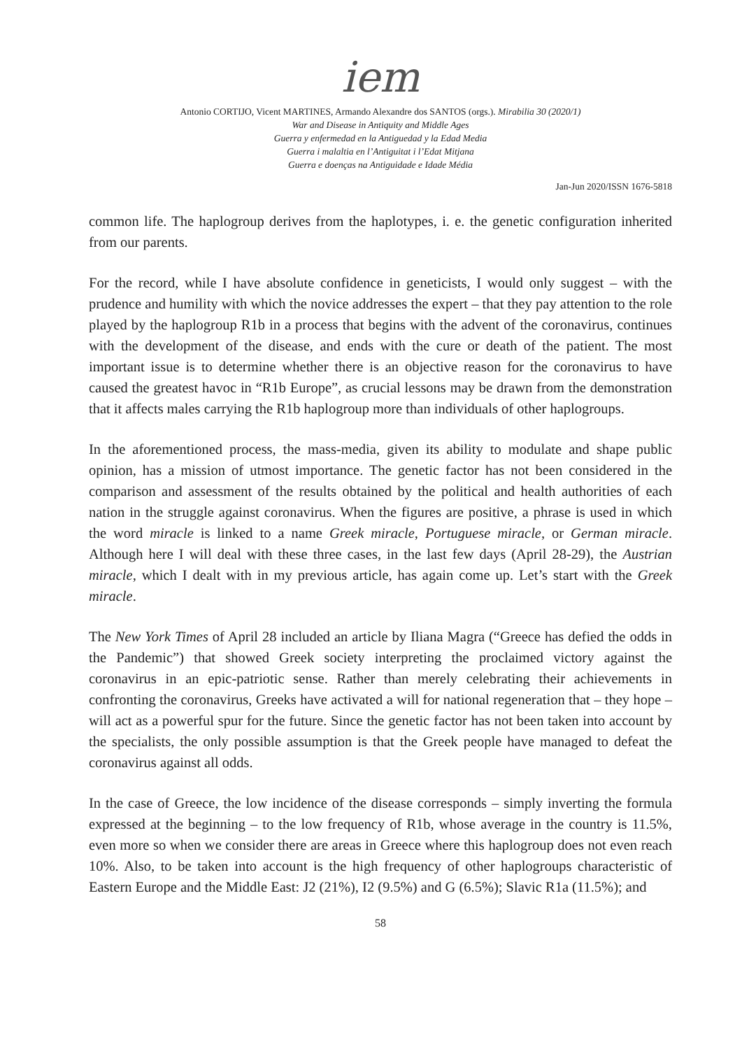iem
Antonio CORTIJO, Vicent MARTINES, Armando Alexandre dos SANTOS (orgs.). Mirabilia 30 (2020/1)
War and Disease in Antiquity and Middle Ages
Guerra y enfermedad en la Antiguedad y la Edad Media
Guerra i malaltia en l’Antiguitat i l’Edat Mitjana
Guerra e doenças na Antiguidade e Idade Média
Jan-Jun 2020/ISSN 1676-5818
common life. The haplogroup derives from the haplotypes, i. e. the genetic configuration inherited from our parents.
For the record, while I have absolute confidence in geneticists, I would only suggest – with the prudence and humility with which the novice addresses the expert – that they pay attention to the role played by the haplogroup R1b in a process that begins with the advent of the coronavirus, continues with the development of the disease, and ends with the cure or death of the patient. The most important issue is to determine whether there is an objective reason for the coronavirus to have caused the greatest havoc in “R1b Europe”, as crucial lessons may be drawn from the demonstration that it affects males carrying the R1b haplogroup more than individuals of other haplogroups.
In the aforementioned process, the mass-media, given its ability to modulate and shape public opinion, has a mission of utmost importance. The genetic factor has not been considered in the comparison and assessment of the results obtained by the political and health authorities of each nation in the struggle against coronavirus. When the figures are positive, a phrase is used in which the word miracle is linked to a name Greek miracle, Portuguese miracle, or German miracle. Although here I will deal with these three cases, in the last few days (April 28-29), the Austrian miracle, which I dealt with in my previous article, has again come up. Let’s start with the Greek miracle.
The New York Times of April 28 included an article by Iliana Magra (“Greece has defied the odds in the Pandemic”) that showed Greek society interpreting the proclaimed victory against the coronavirus in an epic-patriotic sense. Rather than merely celebrating their achievements in confronting the coronavirus, Greeks have activated a will for national regeneration that – they hope – will act as a powerful spur for the future. Since the genetic factor has not been taken into account by the specialists, the only possible assumption is that the Greek people have managed to defeat the coronavirus against all odds.
In the case of Greece, the low incidence of the disease corresponds – simply inverting the formula expressed at the beginning – to the low frequency of R1b, whose average in the country is 11.5%, even more so when we consider there are areas in Greece where this haplogroup does not even reach 10%. Also, to be taken into account is the high frequency of other haplogroups characteristic of Eastern Europe and the Middle East: J2 (21%), I2 (9.5%) and G (6.5%); Slavic R1a (11.5%); and
58